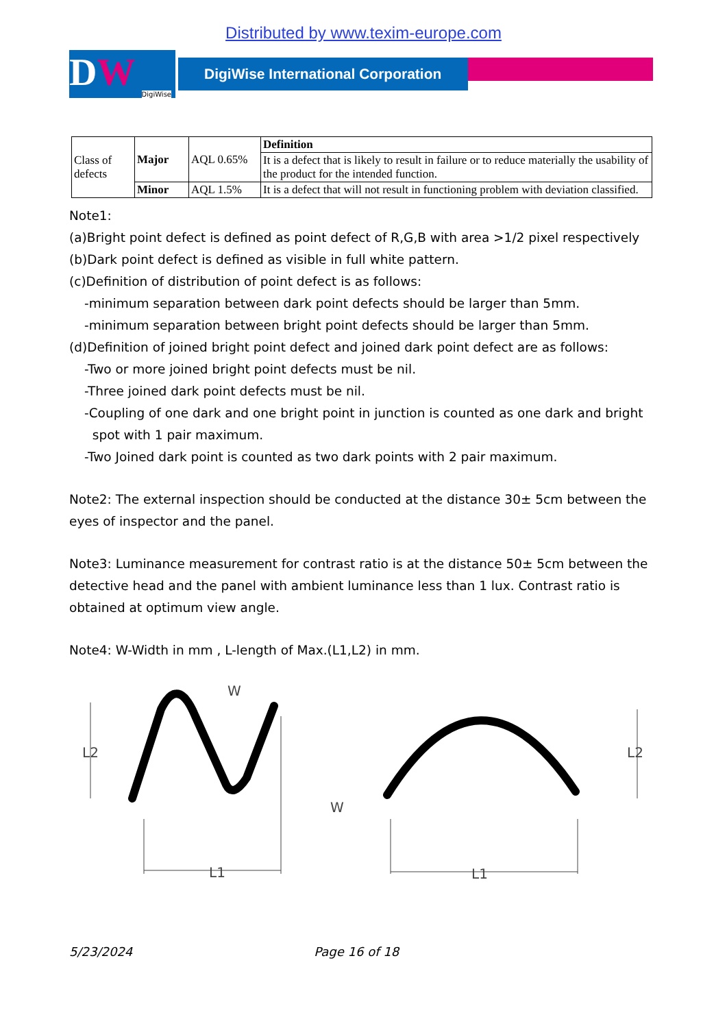Distributed by www.texim-europe.com
DW DigiWise
DigiWise International Corporation
| Class of defects | Major | AQL 0.65% | Definition |
| | | | It is a defect that is likely to result in failure or to reduce materially the usability of the product for the intended function. |
| | Minor | AQL 1.5% | It is a defect that will not result in functioning problem with deviation classified. |
Note1:
(a)Bright point defect is defined as point defect of R,G,B with area >1/2 pixel respectively
(b)Dark point defect is defined as visible in full white pattern.
(c)Definition of distribution of point defect is as follows:
-minimum separation between dark point defects should be larger than 5mm.
-minimum separation between bright point defects should be larger than 5mm.
(d)Definition of joined bright point defect and joined dark point defect are as follows:
-Two or more joined bright point defects must be nil.
-Three joined dark point defects must be nil.
-Coupling of one dark and one bright point in junction is counted as one dark and bright
spot with 1 pair maximum.
-Two Joined dark point is counted as two dark points with 2 pair maximum.
Note2: The external inspection should be conducted at the distance 30± 5cm between the eyes of inspector and the panel.
Note3: Luminance measurement for contrast ratio is at the distance 50± 5cm between the detective head and the panel with ambient luminance less than 1 lux. Contrast ratio is obtained at optimum view angle.
Note4: W-Width in mm , L-length of Max.(L1,L2) in mm.
L2
L1
W
L2
L1
W
5/23/2024 Page 16 of 18